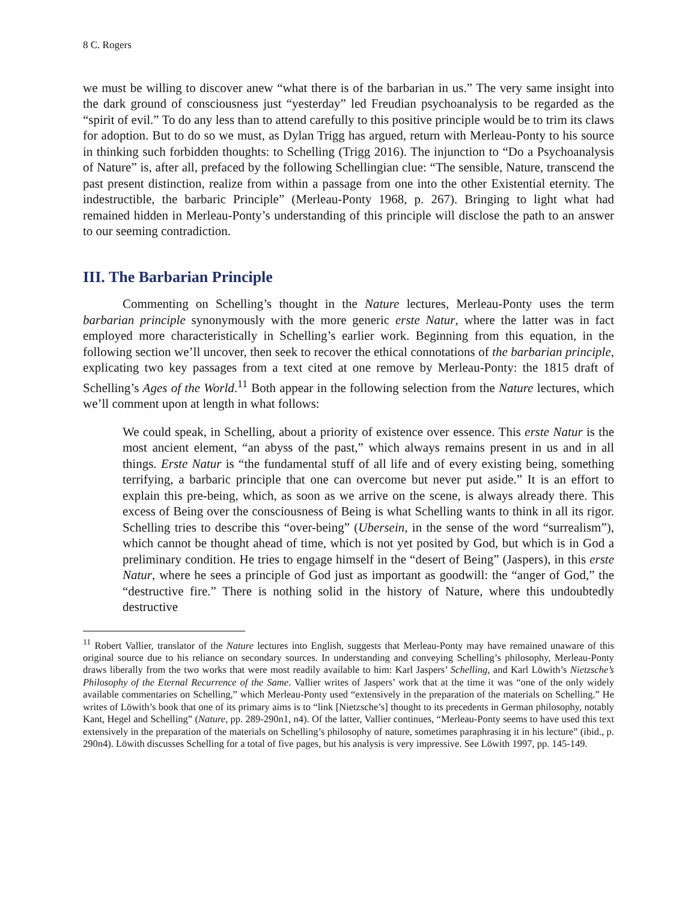8 C. Rogers
we must be willing to discover anew “what there is of the barbarian in us.” The very same insight into the dark ground of consciousness just “yesterday” led Freudian psychoanalysis to be regarded as the “spirit of evil.” To do any less than to attend carefully to this positive principle would be to trim its claws for adoption. But to do so we must, as Dylan Trigg has argued, return with Merleau-Ponty to his source in thinking such forbidden thoughts: to Schelling (Trigg 2016). The injunction to “Do a Psychoanalysis of Nature” is, after all, prefaced by the following Schellingian clue: “The sensible, Nature, transcend the past present distinction, realize from within a passage from one into the other Existential eternity. The indestructible, the barbaric Principle” (Merleau-Ponty 1968, p. 267). Bringing to light what had remained hidden in Merleau-Ponty’s understanding of this principle will disclose the path to an answer to our seeming contradiction.
III. The Barbarian Principle
Commenting on Schelling’s thought in the Nature lectures, Merleau-Ponty uses the term barbarian principle synonymously with the more generic erste Natur, where the latter was in fact employed more characteristically in Schelling’s earlier work. Beginning from this equation, in the following section we’ll uncover, then seek to recover the ethical connotations of the barbarian principle, explicating two key passages from a text cited at one remove by Merleau-Ponty: the 1815 draft of Schelling’s Ages of the World.<sup>11</sup> Both appear in the following selection from the Nature lectures, which we’ll comment upon at length in what follows:
We could speak, in Schelling, about a priority of existence over essence. This erste Natur is the most ancient element, “an abyss of the past,” which always remains present in us and in all things. Erste Natur is “the fundamental stuff of all life and of every existing being, something terrifying, a barbaric principle that one can overcome but never put aside.” It is an effort to explain this pre-being, which, as soon as we arrive on the scene, is always already there. This excess of Being over the consciousness of Being is what Schelling wants to think in all its rigor. Schelling tries to describe this “over-being” (Ubersein, in the sense of the word “surrealism”), which cannot be thought ahead of time, which is not yet posited by God, but which is in God a preliminary condition. He tries to engage himself in the “desert of Being” (Jaspers), in this erste Natur, where he sees a principle of God just as important as goodwill: the “anger of God,” the “destructive fire.” There is nothing solid in the history of Nature, where this undoubtedly destructive
<sup>11</sup> Robert Vallier, translator of the Nature lectures into English, suggests that Merleau-Ponty may have remained unaware of this original source due to his reliance on secondary sources. In understanding and conveying Schelling’s philosophy, Merleau-Ponty draws liberally from the two works that were most readily available to him: Karl Jaspers’ Schelling, and Karl Löwith’s Nietzsche’s Philosophy of the Eternal Recurrence of the Same. Vallier writes of Jaspers’ work that at the time it was “one of the only widely available commentaries on Schelling,” which Merleau-Ponty used “extensively in the preparation of the materials on Schelling.” He writes of Löwith’s book that one of its primary aims is to “link [Nietzsche’s] thought to its precedents in German philosophy, notably Kant, Hegel and Schelling” (Nature, pp. 289-290n1, n4). Of the latter, Vallier continues, “Merleau-Ponty seems to have used this text extensively in the preparation of the materials on Schelling’s philosophy of nature, sometimes paraphrasing it in his lecture” (ibid., p. 290n4). Löwith discusses Schelling for a total of five pages, but his analysis is very impressive. See Löwith 1997, pp. 145-149.